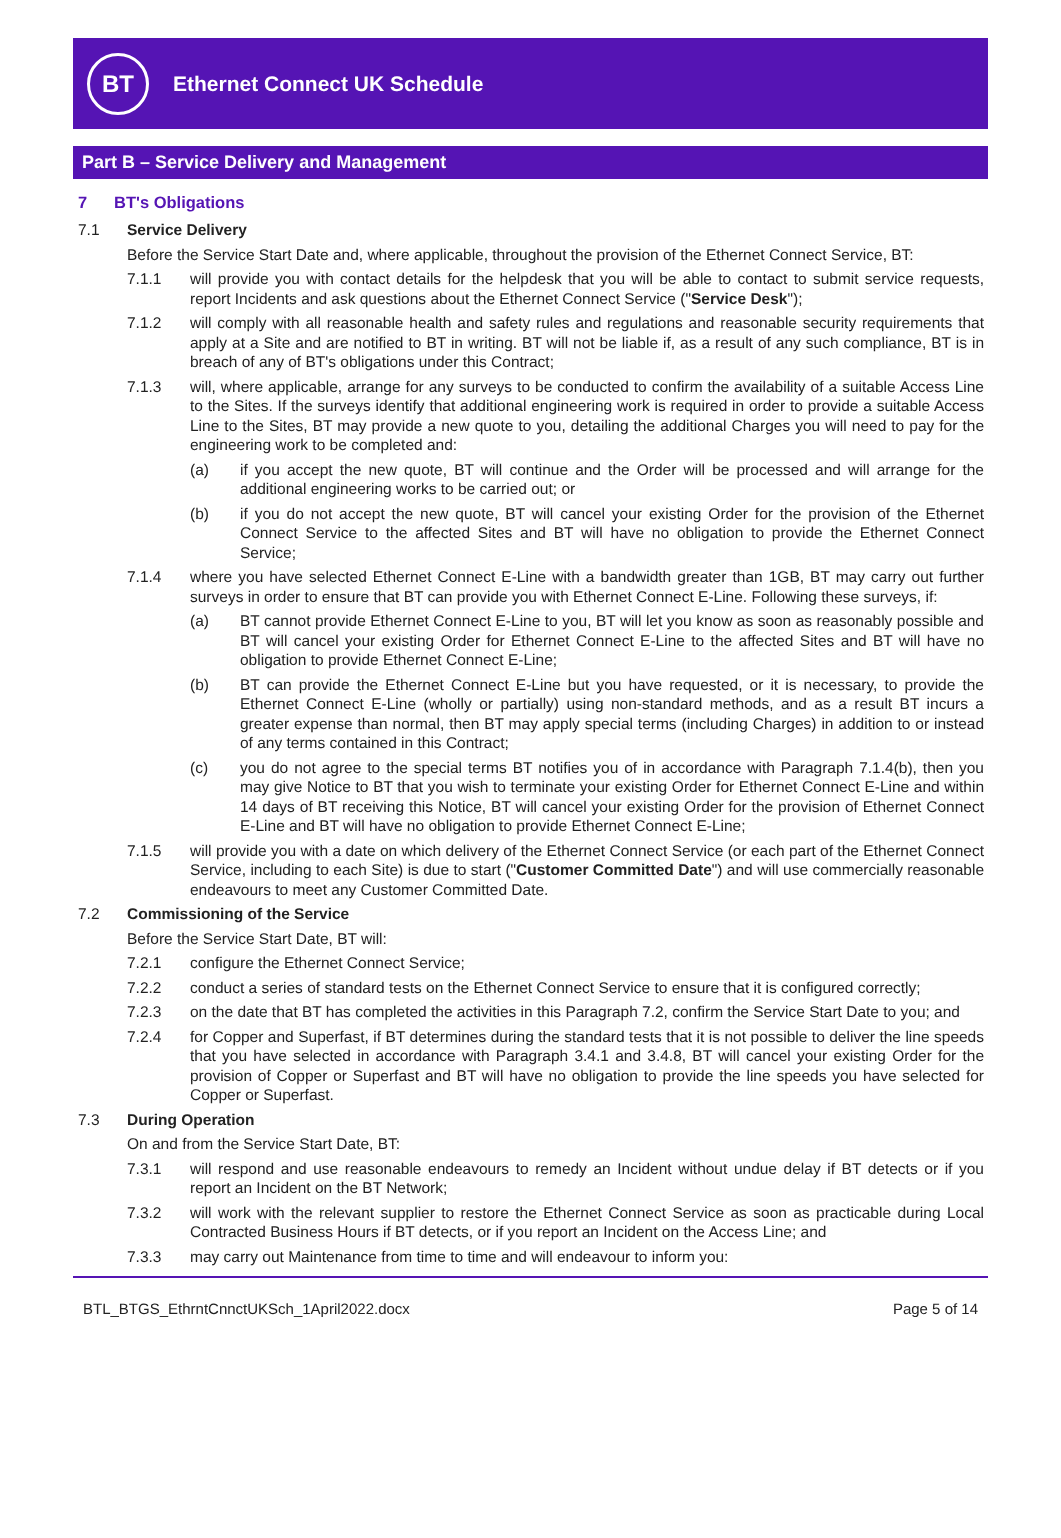BT
Ethernet Connect UK Schedule
Part B – Service Delivery and Management
7 BT's Obligations
7.1 Service Delivery
Before the Service Start Date and, where applicable, throughout the provision of the Ethernet Connect Service, BT:
7.1.1 will provide you with contact details for the helpdesk that you will be able to contact to submit service requests, report Incidents and ask questions about the Ethernet Connect Service ("Service Desk");
7.1.2 will comply with all reasonable health and safety rules and regulations and reasonable security requirements that apply at a Site and are notified to BT in writing. BT will not be liable if, as a result of any such compliance, BT is in breach of any of BT's obligations under this Contract;
7.1.3 will, where applicable, arrange for any surveys to be conducted to confirm the availability of a suitable Access Line to the Sites. If the surveys identify that additional engineering work is required in order to provide a suitable Access Line to the Sites, BT may provide a new quote to you, detailing the additional Charges you will need to pay for the engineering work to be completed and:
(a) if you accept the new quote, BT will continue and the Order will be processed and will arrange for the additional engineering works to be carried out; or
(b) if you do not accept the new quote, BT will cancel your existing Order for the provision of the Ethernet Connect Service to the affected Sites and BT will have no obligation to provide the Ethernet Connect Service;
7.1.4 where you have selected Ethernet Connect E-Line with a bandwidth greater than 1GB, BT may carry out further surveys in order to ensure that BT can provide you with Ethernet Connect E-Line. Following these surveys, if:
(a) BT cannot provide Ethernet Connect E-Line to you, BT will let you know as soon as reasonably possible and BT will cancel your existing Order for Ethernet Connect E-Line to the affected Sites and BT will have no obligation to provide Ethernet Connect E-Line;
(b) BT can provide the Ethernet Connect E-Line but you have requested, or it is necessary, to provide the Ethernet Connect E-Line (wholly or partially) using non-standard methods, and as a result BT incurs a greater expense than normal, then BT may apply special terms (including Charges) in addition to or instead of any terms contained in this Contract;
(c) you do not agree to the special terms BT notifies you of in accordance with Paragraph 7.1.4(b), then you may give Notice to BT that you wish to terminate your existing Order for Ethernet Connect E-Line and within 14 days of BT receiving this Notice, BT will cancel your existing Order for the provision of Ethernet Connect E-Line and BT will have no obligation to provide Ethernet Connect E-Line;
7.1.5 will provide you with a date on which delivery of the Ethernet Connect Service (or each part of the Ethernet Connect Service, including to each Site) is due to start ("Customer Committed Date") and will use commercially reasonable endeavours to meet any Customer Committed Date.
7.2 Commissioning of the Service
Before the Service Start Date, BT will:
7.2.1 configure the Ethernet Connect Service;
7.2.2 conduct a series of standard tests on the Ethernet Connect Service to ensure that it is configured correctly;
7.2.3 on the date that BT has completed the activities in this Paragraph 7.2, confirm the Service Start Date to you; and
7.2.4 for Copper and Superfast, if BT determines during the standard tests that it is not possible to deliver the line speeds that you have selected in accordance with Paragraph 3.4.1 and 3.4.8, BT will cancel your existing Order for the provision of Copper or Superfast and BT will have no obligation to provide the line speeds you have selected for Copper or Superfast.
7.3 During Operation
On and from the Service Start Date, BT:
7.3.1 will respond and use reasonable endeavours to remedy an Incident without undue delay if BT detects or if you report an Incident on the BT Network;
7.3.2 will work with the relevant supplier to restore the Ethernet Connect Service as soon as practicable during Local Contracted Business Hours if BT detects, or if you report an Incident on the Access Line; and
7.3.3 may carry out Maintenance from time to time and will endeavour to inform you:
BTL_BTGS_EthrntCnnctUKSch_1April2022.docx Page 5 of 14